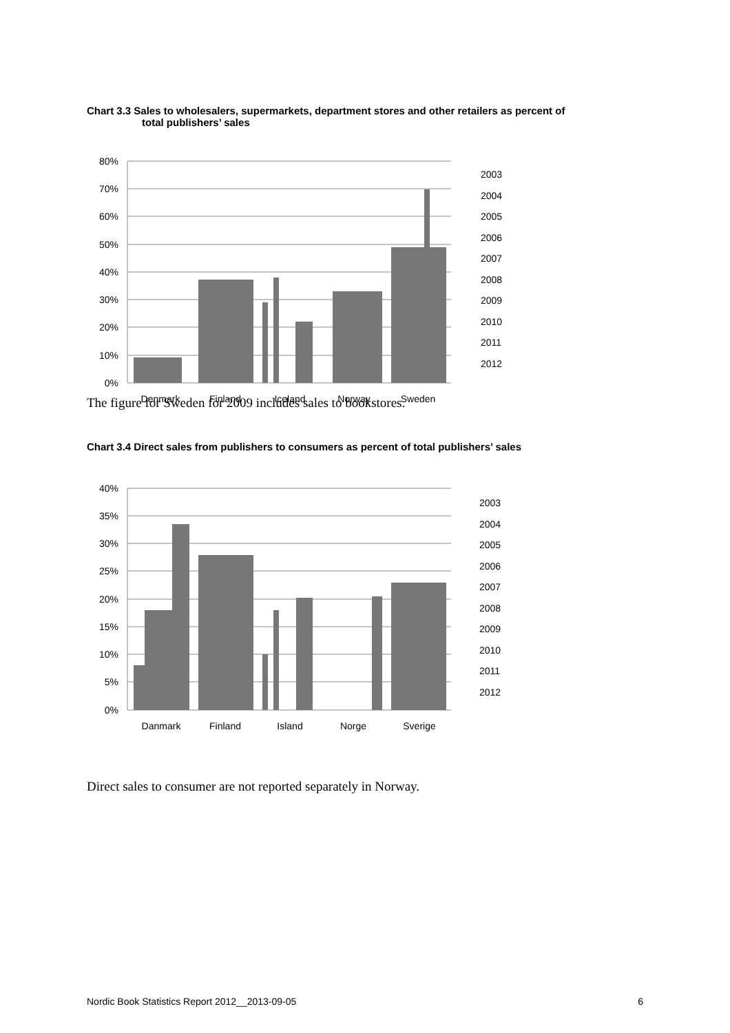Chart 3.3 Sales to wholesalers, supermarkets, department stores and other retailers as percent of
total publishers’ sales
80%
70%
60%
50%
40%
30%
20%
10%
0%
Denmark
Finland
Iceland
Norway
Sweden
2003
2004
2005
2006
2007
2008
2009
2010
2011
2012
The figure for Sweden for 2009 includes sales to bookstores.
Chart 3.4 Direct sales from publishers to consumers as percent of total publishers’ sales
40%
35%
30%
25%
20%
15%
10%
5%
0%
Danmark
Finland
Island
Norge
Sverige
2003
2004
2005
2006
2007
2008
2009
2010
2011
2012
Direct sales to consumer are not reported separately in Norway.
Nordic Book Statistics Report 2012__2013-09-05 6